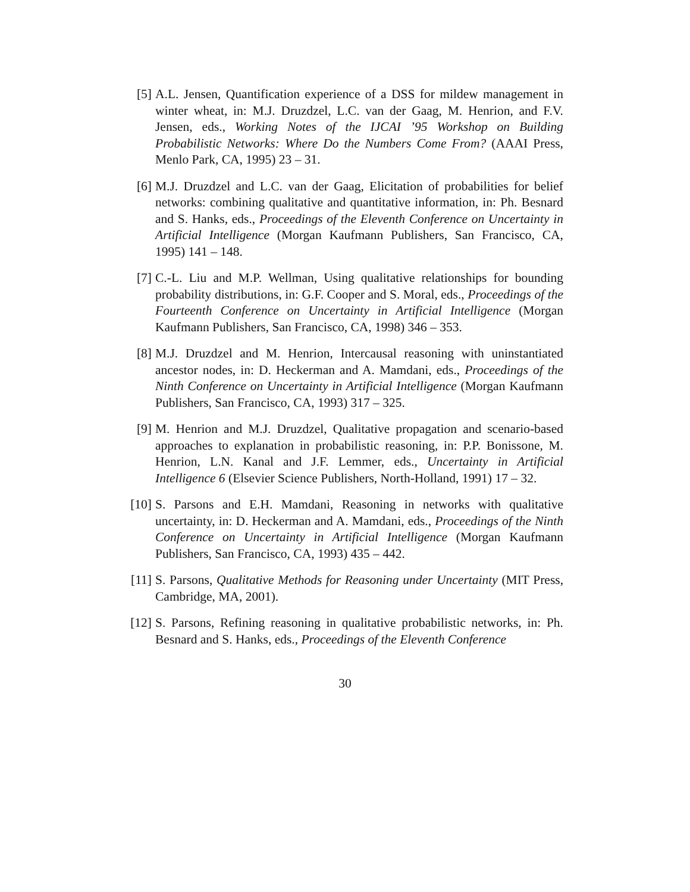[5] A.L. Jensen, Quantification experience of a DSS for mildew management in winter wheat, in: M.J. Druzdzel, L.C. van der Gaag, M. Henrion, and F.V. Jensen, eds., Working Notes of the IJCAI ’95 Workshop on Building Probabilistic Networks: Where Do the Numbers Come From? (AAAI Press, Menlo Park, CA, 1995) 23 – 31.
[6] M.J. Druzdzel and L.C. van der Gaag, Elicitation of probabilities for belief networks: combining qualitative and quantitative information, in: Ph. Besnard and S. Hanks, eds., Proceedings of the Eleventh Conference on Uncertainty in Artificial Intelligence (Morgan Kaufmann Publishers, San Francisco, CA, 1995) 141 – 148.
[7] C.-L. Liu and M.P. Wellman, Using qualitative relationships for bounding probability distributions, in: G.F. Cooper and S. Moral, eds., Proceedings of the Fourteenth Conference on Uncertainty in Artificial Intelligence (Morgan Kaufmann Publishers, San Francisco, CA, 1998) 346 – 353.
[8] M.J. Druzdzel and M. Henrion, Intercausal reasoning with uninstantiated ancestor nodes, in: D. Heckerman and A. Mamdani, eds., Proceedings of the Ninth Conference on Uncertainty in Artificial Intelligence (Morgan Kaufmann Publishers, San Francisco, CA, 1993) 317 – 325.
[9] M. Henrion and M.J. Druzdzel, Qualitative propagation and scenario-based approaches to explanation in probabilistic reasoning, in: P.P. Bonissone, M. Henrion, L.N. Kanal and J.F. Lemmer, eds., Uncertainty in Artificial Intelligence 6 (Elsevier Science Publishers, North-Holland, 1991) 17 – 32.
[10]
S. Parsons and E.H. Mamdani, Reasoning in networks with qualitative uncertainty, in: D. Heckerman and A. Mamdani, eds., Proceedings of the Ninth Conference on Uncertainty in Artificial Intelligence (Morgan Kaufmann Publishers, San Francisco, CA, 1993) 435 – 442.
[11]
S. Parsons, Qualitative Methods for Reasoning under Uncertainty (MIT Press, Cambridge, MA, 2001).
[12]
S. Parsons, Refining reasoning in qualitative probabilistic networks, in: Ph. Besnard and S. Hanks, eds., Proceedings of the Eleventh Conference
30